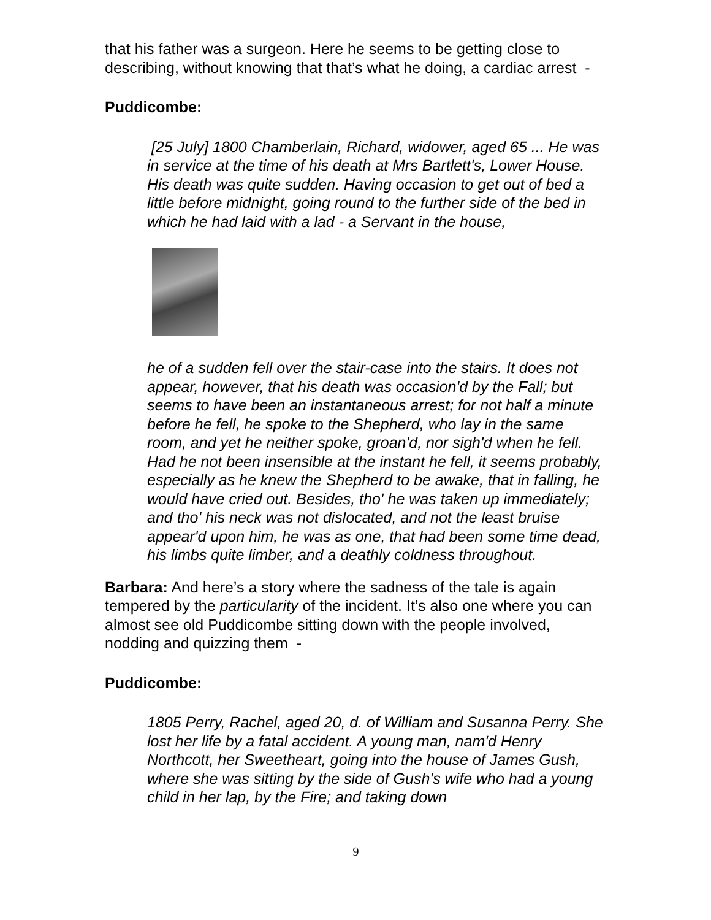that his father was a surgeon. Here he seems to be getting close to describing, without knowing that that’s what he doing, a cardiac arrest -
Puddicombe:
[25 July] 1800 Chamberlain, Richard, widower, aged 65 ... He was in service at the time of his death at Mrs Bartlett's, Lower House. His death was quite sudden. Having occasion to get out of bed a little before midnight, going round to the further side of the bed in which he had laid with a lad - a Servant in the house,
he of a sudden fell over the stair-case into the stairs. It does not appear, however, that his death was occasion'd by the Fall; but seems to have been an instantaneous arrest; for not half a minute before he fell, he spoke to the Shepherd, who lay in the same room, and yet he neither spoke, groan'd, nor sigh'd when he fell. Had he not been insensible at the instant he fell, it seems probably, especially as he knew the Shepherd to be awake, that in falling, he would have cried out. Besides, tho' he was taken up immediately; and tho' his neck was not dislocated, and not the least bruise appear'd upon him, he was as one, that had been some time dead, his limbs quite limber, and a deathly coldness throughout.
Barbara: And here’s a story where the sadness of the tale is again tempered by the particularity of the incident. It’s also one where you can almost see old Puddicombe sitting down with the people involved, nodding and quizzing them -
Puddicombe:
1805 Perry, Rachel, aged 20, d. of William and Susanna Perry. She lost her life by a fatal accident. A young man, nam'd Henry Northcott, her Sweetheart, going into the house of James Gush, where she was sitting by the side of Gush's wife who had a young child in her lap, by the Fire; and taking down
9